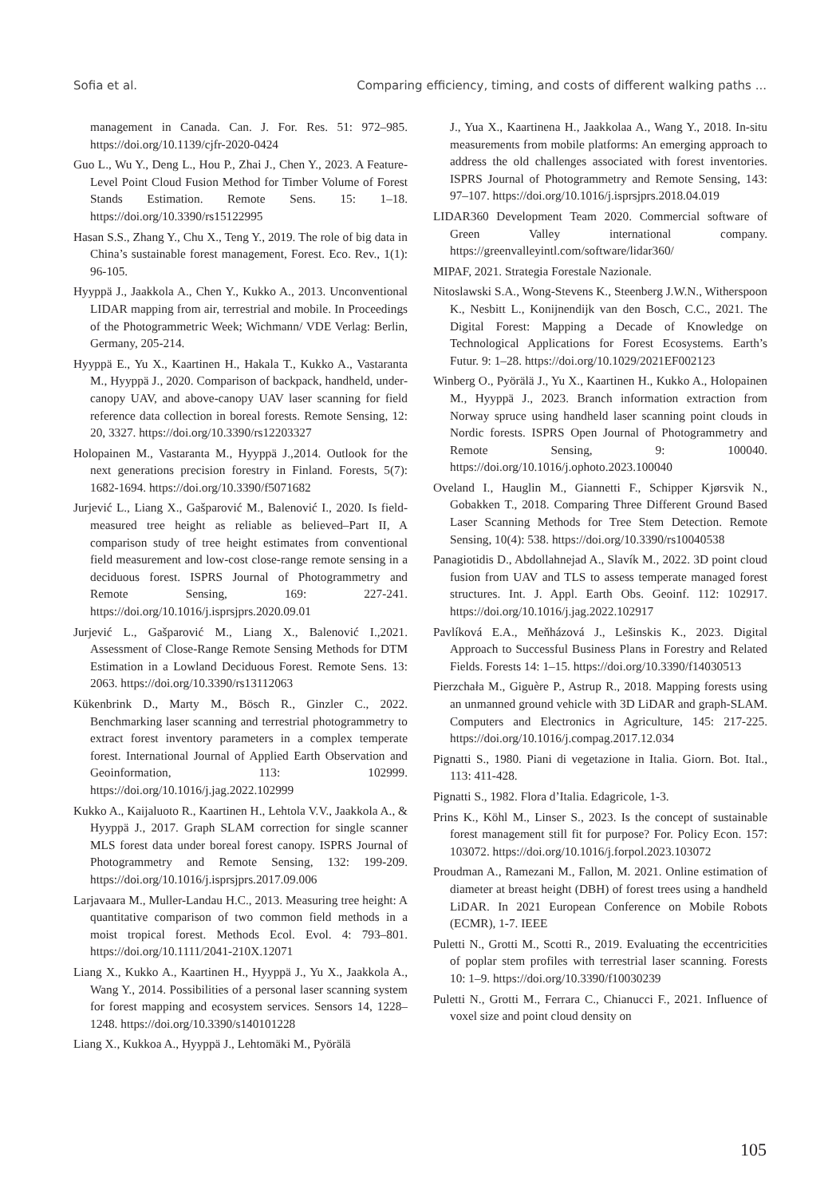Sofia et al. Comparing efficiency, timing, and costs of different walking paths ...
management in Canada. Can. J. For. Res. 51: 972–985. https://doi.org/10.1139/cjfr-2020-0424
Guo L., Wu Y., Deng L., Hou P., Zhai J., Chen Y., 2023. A Feature-Level Point Cloud Fusion Method for Timber Volume of Forest Stands Estimation. Remote Sens. 15: 1–18. https://doi.org/10.3390/rs15122995
Hasan S.S., Zhang Y., Chu X., Teng Y., 2019. The role of big data in China’s sustainable forest management, Forest. Eco. Rev., 1(1): 96-105.
Hyyppä J., Jaakkola A., Chen Y., Kukko A., 2013. Unconventional LIDAR mapping from air, terrestrial and mobile. In Proceedings of the Photogrammetric Week; Wichmann/ VDE Verlag: Berlin, Germany, 205-214.
Hyyppä E., Yu X., Kaartinen H., Hakala T., Kukko A., Vastaranta M., Hyyppä J., 2020. Comparison of backpack, handheld, under-canopy UAV, and above-canopy UAV laser scanning for field reference data collection in boreal forests. Remote Sensing, 12: 20, 3327. https://doi.org/10.3390/rs12203327
Holopainen M., Vastaranta M., Hyyppä J.,2014. Outlook for the next generations precision forestry in Finland. Forests, 5(7): 1682-1694. https://doi.org/10.3390/f5071682
Jurjević L., Liang X., Gašparović M., Balenović I., 2020. Is field-measured tree height as reliable as believed–Part II, A comparison study of tree height estimates from conventional field measurement and low-cost close-range remote sensing in a deciduous forest. ISPRS Journal of Photogrammetry and Remote Sensing, 169: 227-241. https://doi.org/10.1016/j.isprsjprs.2020.09.01
Jurjević L., Gašparović M., Liang X., Balenović I.,2021. Assessment of Close-Range Remote Sensing Methods for DTM Estimation in a Lowland Deciduous Forest. Remote Sens. 13: 2063. https://doi.org/10.3390/rs13112063
Kükenbrink D., Marty M., Bösch R., Ginzler C., 2022. Benchmarking laser scanning and terrestrial photogrammetry to extract forest inventory parameters in a complex temperate forest. International Journal of Applied Earth Observation and Geoinformation, 113: 102999. https://doi.org/10.1016/j.jag.2022.102999
Kukko A., Kaijaluoto R., Kaartinen H., Lehtola V.V., Jaakkola A., & Hyyppä J., 2017. Graph SLAM correction for single scanner MLS forest data under boreal forest canopy. ISPRS Journal of Photogrammetry and Remote Sensing, 132: 199-209. https://doi.org/10.1016/j.isprsjprs.2017.09.006
Larjavaara M., Muller-Landau H.C., 2013. Measuring tree height: A quantitative comparison of two common field methods in a moist tropical forest. Methods Ecol. Evol. 4: 793–801. https://doi.org/10.1111/2041-210X.12071
Liang X., Kukko A., Kaartinen H., Hyyppä J., Yu X., Jaakkola A., Wang Y., 2014. Possibilities of a personal laser scanning system for forest mapping and ecosystem services. Sensors 14, 1228–1248. https://doi.org/10.3390/s140101228
Liang X., Kukkoa A., Hyyppä J., Lehtomäki M., Pyörälä
J., Yua X., Kaartinena H., Jaakkolaa A., Wang Y., 2018. In-situ measurements from mobile platforms: An emerging approach to address the old challenges associated with forest inventories. ISPRS Journal of Photogrammetry and Remote Sensing, 143: 97–107. https://doi.org/10.1016/j.isprsjprs.2018.04.019
LIDAR360 Development Team 2020. Commercial software of Green Valley international company. https://greenvalleyintl.com/software/lidar360/
MIPAF, 2021. Strategia Forestale Nazionale.
Nitoslawski S.A., Wong-Stevens K., Steenberg J.W.N., Witherspoon K., Nesbitt L., Konijnendijk van den Bosch, C.C., 2021. The Digital Forest: Mapping a Decade of Knowledge on Technological Applications for Forest Ecosystems. Earth’s Futur. 9: 1–28. https://doi.org/10.1029/2021EF002123
Winberg O., Pyörälä J., Yu X., Kaartinen H., Kukko A., Holopainen M., Hyyppä J., 2023. Branch information extraction from Norway spruce using handheld laser scanning point clouds in Nordic forests. ISPRS Open Journal of Photogrammetry and Remote Sensing, 9: 100040. https://doi.org/10.1016/j.ophoto.2023.100040
Oveland I., Hauglin M., Giannetti F., Schipper Kjørsvik N., Gobakken T., 2018. Comparing Three Different Ground Based Laser Scanning Methods for Tree Stem Detection. Remote Sensing, 10(4): 538. https://doi.org/10.3390/rs10040538
Panagiotidis D., Abdollahnejad A., Slavík M., 2022. 3D point cloud fusion from UAV and TLS to assess temperate managed forest structures. Int. J. Appl. Earth Obs. Geoinf. 112: 102917. https://doi.org/10.1016/j.jag.2022.102917
Pavlíková E.A., Meňházová J., Lešinskis K., 2023. Digital Approach to Successful Business Plans in Forestry and Related Fields. Forests 14: 1–15. https://doi.org/10.3390/f14030513
Pierzchała M., Giguère P., Astrup R., 2018. Mapping forests using an unmanned ground vehicle with 3D LiDAR and graph-SLAM. Computers and Electronics in Agriculture, 145: 217-225. https://doi.org/10.1016/j.compag.2017.12.034
Pignatti S., 1980. Piani di vegetazione in Italia. Giorn. Bot. Ital., 113: 411-428.
Pignatti S., 1982. Flora d’Italia. Edagricole, 1-3.
Prins K., Köhl M., Linser S., 2023. Is the concept of sustainable forest management still fit for purpose? For. Policy Econ. 157: 103072. https://doi.org/10.1016/j.forpol.2023.103072
Proudman A., Ramezani M., Fallon, M. 2021. Online estimation of diameter at breast height (DBH) of forest trees using a handheld LiDAR. In 2021 European Conference on Mobile Robots (ECMR), 1-7. IEEE
Puletti N., Grotti M., Scotti R., 2019. Evaluating the eccentricities of poplar stem profiles with terrestrial laser scanning. Forests 10: 1–9. https://doi.org/10.3390/f10030239
Puletti N., Grotti M., Ferrara C., Chianucci F., 2021. Influence of voxel size and point cloud density on
105